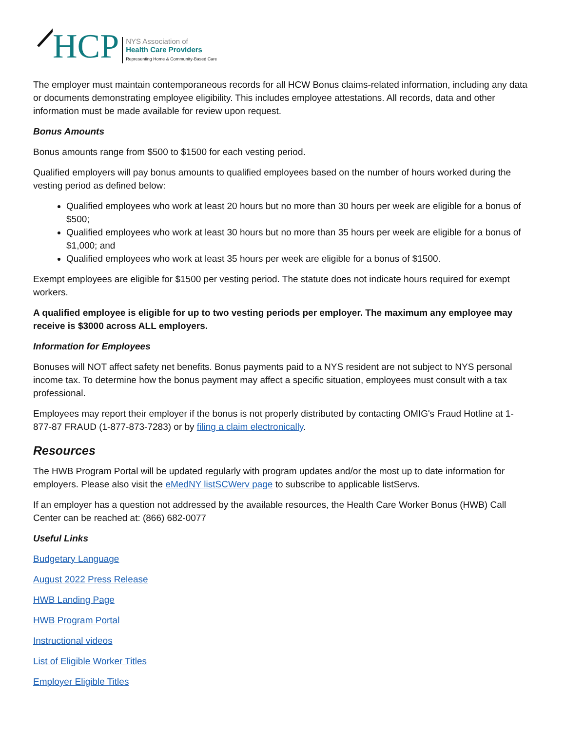HCP
NYS Association of
Health Care Providers
Representing Home & Community-Based Care
The employer must maintain contemporaneous records for all HCW Bonus claims-related information, including any data or documents demonstrating employee eligibility. This includes employee attestations. All records, data and other information must be made available for review upon request.
Bonus Amounts
Bonus amounts range from $500 to $1500 for each vesting period.
Qualified employers will pay bonus amounts to qualified employees based on the number of hours worked during the vesting period as defined below:
Qualified employees who work at least 20 hours but no more than 30 hours per week are eligible for a bonus of $500;
Qualified employees who work at least 30 hours but no more than 35 hours per week are eligible for a bonus of $1,000; and
Qualified employees who work at least 35 hours per week are eligible for a bonus of $1500.
Exempt employees are eligible for $1500 per vesting period. The statute does not indicate hours required for exempt workers.
A qualified employee is eligible for up to two vesting periods per employer. The maximum any employee may receive is $3000 across ALL employers.
Information for Employees
Bonuses will NOT affect safety net benefits. Bonus payments paid to a NYS resident are not subject to NYS personal income tax. To determine how the bonus payment may affect a specific situation, employees must consult with a tax professional.
Employees may report their employer if the bonus is not properly distributed by contacting OMIG's Fraud Hotline at 1-877-87 FRAUD (1-877-873-7283) or by filing a claim electronically.
Resources
The HWB Program Portal will be updated regularly with program updates and/or the most up to date information for employers. Please also visit the eMedNY listSCWerv page to subscribe to applicable listServs.
If an employer has a question not addressed by the available resources, the Health Care Worker Bonus (HWB) Call Center can be reached at: (866) 682-0077
Useful Links
Budgetary Language
August 2022 Press Release
HWB Landing Page
HWB Program Portal
Instructional videos
List of Eligible Worker Titles
Employer Eligible Titles